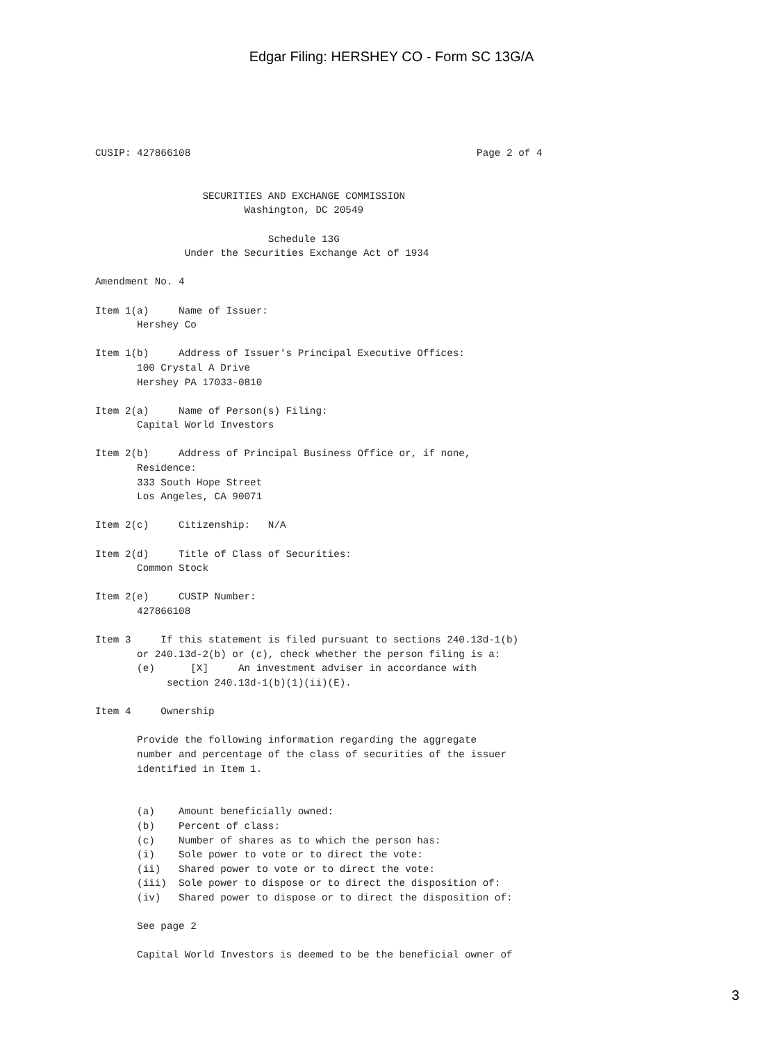Edgar Filing: HERSHEY CO - Form SC 13G/A
CUSIP: 427866108                                                Page 2 of 4


                  SECURITIES AND EXCHANGE COMMISSION
                         Washington, DC 20549

                             Schedule 13G
               Under the Securities Exchange Act of 1934

Amendment No. 4

Item 1(a)     Name of Issuer:
       Hershey Co

Item 1(b)     Address of Issuer's Principal Executive Offices:
       100 Crystal A Drive
       Hershey PA 17033-0810

Item 2(a)     Name of Person(s) Filing:
       Capital World Investors

Item 2(b)     Address of Principal Business Office or, if none,
       Residence:
       333 South Hope Street
       Los Angeles, CA 90071

Item 2(c)     Citizenship:   N/A

Item 2(d)     Title of Class of Securities:
       Common Stock

Item 2(e)     CUSIP Number:
       427866108

Item 3     If this statement is filed pursuant to sections 240.13d-1(b)
       or 240.13d-2(b) or (c), check whether the person filing is a:
       (e)      [X]     An investment adviser in accordance with
            section 240.13d-1(b)(1)(ii)(E).

Item 4     Ownership

       Provide the following information regarding the aggregate
       number and percentage of the class of securities of the issuer
       identified in Item 1.


       (a)    Amount beneficially owned:
       (b)    Percent of class:
       (c)    Number of shares as to which the person has:
       (i)    Sole power to vote or to direct the vote:
       (ii)   Shared power to vote or to direct the vote:
       (iii)  Sole power to dispose or to direct the disposition of:
       (iv)   Shared power to dispose or to direct the disposition of:

       See page 2

       Capital World Investors is deemed to be the beneficial owner of
3